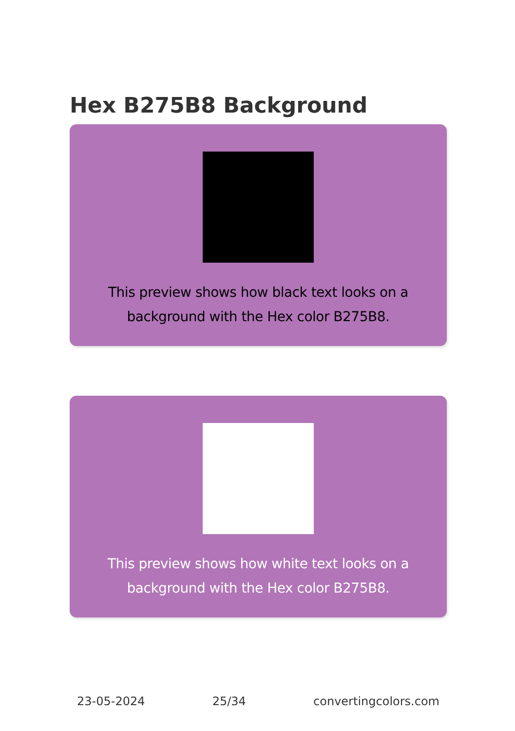Hex B275B8 Background
This preview shows how black text looks on a background with the Hex color B275B8.
This preview shows how white text looks on a background with the Hex color B275B8.
23-05-2024 25/34 convertingcolors.com